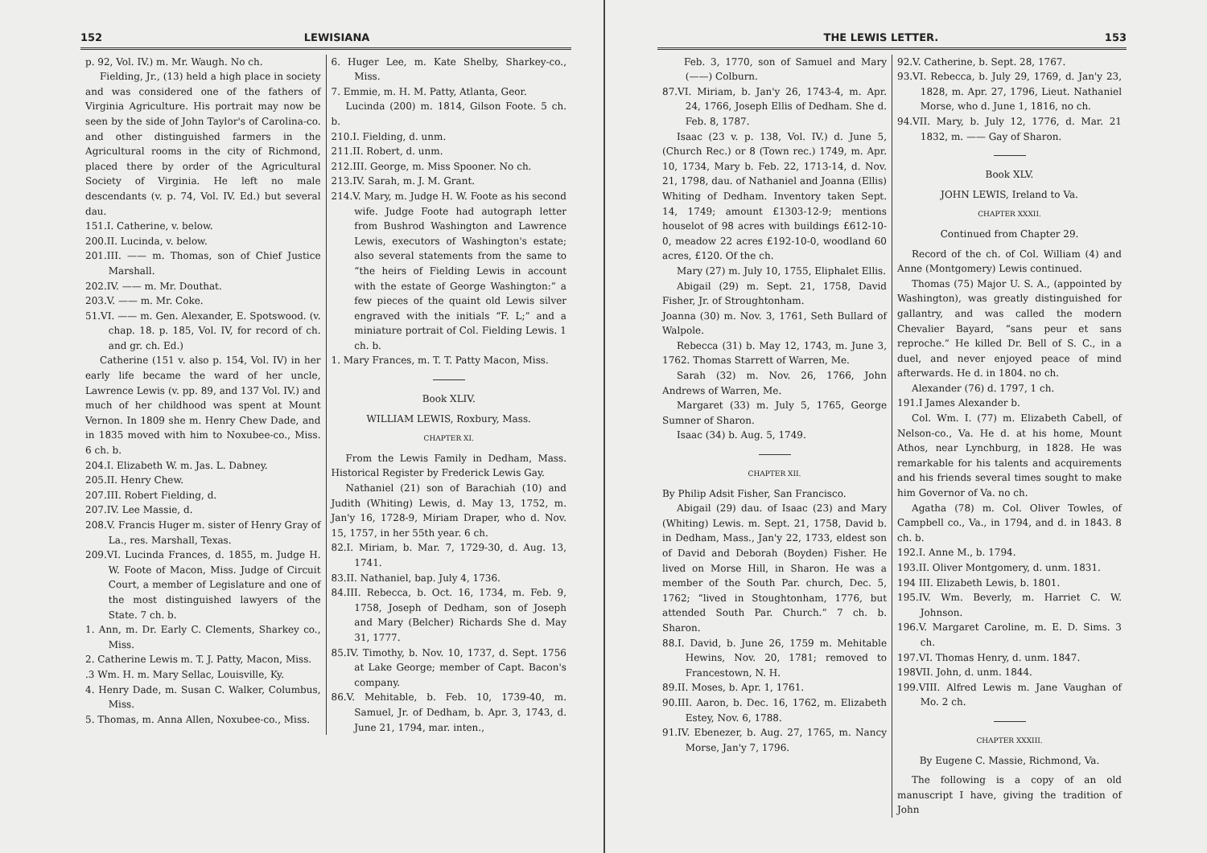152 LEWISIANA
p. 92, Vol. IV.) m. Mr. Waugh. No ch.
Fielding, Jr., (13) held a high place in society and was considered one of the fathers of Virginia Agriculture. His portrait may now be seen by the side of John Taylor's of Carolina-co. and other distinguished farmers in the Agricultural rooms in the city of Richmond, placed there by order of the Agricultural Society of Virginia. He left no male descendants (v. p. 74, Vol. IV. Ed.) but several dau.
151.I. Catherine, v. below.
200.II. Lucinda, v. below.
201.III. —— m. Thomas, son of Chief Justice Marshall.
202.IV. —— m. Mr. Douthat.
203.V. —— m. Mr. Coke.
51.VI. —— m. Gen. Alexander, E. Spotswood. (v. chap. 18. p. 185, Vol. IV, for record of ch. and gr. ch. Ed.)
Catherine (151 v. also p. 154, Vol. IV) in her early life became the ward of her uncle, Lawrence Lewis (v. pp. 89, and 137 Vol. IV.) and much of her childhood was spent at Mount Vernon. In 1809 she m. Henry Chew Dade, and in 1835 moved with him to Noxubee-co., Miss. 6 ch. b.
204.I. Elizabeth W. m. Jas. L. Dabney.
205.II. Henry Chew.
207.III. Robert Fielding, d.
207.IV. Lee Massie, d.
208.V. Francis Huger m. sister of Henry Gray of La., res. Marshall, Texas.
209.VI. Lucinda Frances, d. 1855, m. Judge H. W. Foote of Macon, Miss. Judge of Circuit Court, a member of Legislature and one of the most distinguished lawyers of the State. 7 ch. b.
1. Ann, m. Dr. Early C. Clements, Sharkey co., Miss.
2. Catherine Lewis m. T. J. Patty, Macon, Miss.
.3 Wm. H. m. Mary Sellac, Louisville, Ky.
4. Henry Dade, m. Susan C. Walker, Columbus, Miss.
5. Thomas, m. Anna Allen, Noxubee-co., Miss.
6. Huger Lee, m. Kate Shelby, Sharkey-co., Miss.
7. Emmie, m. H. M. Patty, Atlanta, Geor.
Lucinda (200) m. 1814, Gilson Foote. 5 ch. b.
210.I. Fielding, d. unm.
211.II. Robert, d. unm.
212.III. George, m. Miss Spooner. No ch.
213.IV. Sarah, m. J. M. Grant.
214.V. Mary, m. Judge H. W. Foote as his second wife. Judge Foote had autograph letter from Bushrod Washington and Lawrence Lewis, executors of Washington's estate; also several statements from the same to “the heirs of Fielding Lewis in account with the estate of George Washington:” a few pieces of the quaint old Lewis silver engraved with the initials “F. L;” and a miniature portrait of Col. Fielding Lewis. 1 ch. b.
1. Mary Frances, m. T. T. Patty Macon, Miss.
Book XLIV.
WILLIAM LEWIS, Roxbury, Mass.
CHAPTER XI.
From the Lewis Family in Dedham, Mass. Historical Register by Frederick Lewis Gay.
Nathaniel (21) son of Barachiah (10) and Judith (Whiting) Lewis, d. May 13, 1752, m. Jan'y 16, 1728-9, Miriam Draper, who d. Nov. 15, 1757, in her 55th year. 6 ch.
82.I. Miriam, b. Mar. 7, 1729-30, d. Aug. 13, 1741.
83.II. Nathaniel, bap. July 4, 1736.
84.III. Rebecca, b. Oct. 16, 1734, m. Feb. 9, 1758, Joseph of Dedham, son of Joseph and Mary (Belcher) Richards She d. May 31, 1777.
85.IV. Timothy, b. Nov. 10, 1737, d. Sept. 1756 at Lake George; member of Capt. Bacon's company.
86.V. Mehitable, b. Feb. 10, 1739-40, m. Samuel, Jr. of Dedham, b. Apr. 3, 1743, d. June 21, 1794, mar. inten.,
THE LEWIS LETTER. 153
Feb. 3, 1770, son of Samuel and Mary (——) Colburn.
87.VI. Miriam, b. Jan'y 26, 1743-4, m. Apr. 24, 1766, Joseph Ellis of Dedham. She d. Feb. 8, 1787.
Isaac (23 v. p. 138, Vol. IV.) d. June 5, (Church Rec.) or 8 (Town rec.) 1749, m. Apr. 10, 1734, Mary b. Feb. 22, 1713-14, d. Nov. 21, 1798, dau. of Nathaniel and Joanna (Ellis) Whiting of Dedham. Inventory taken Sept. 14, 1749; amount £1303-12-9; mentions houselot of 98 acres with buildings £612-10-0, meadow 22 acres £192-10-0, woodland 60 acres, £120. Of the ch.
Mary (27) m. July 10, 1755, Eliphalet Ellis.
Abigail (29) m. Sept. 21, 1758, David Fisher, Jr. of Stroughtonham.
Joanna (30) m. Nov. 3, 1761, Seth Bullard of Walpole.
Rebecca (31) b. May 12, 1743, m. June 3, 1762. Thomas Starrett of Warren, Me.
Sarah (32) m. Nov. 26, 1766, John Andrews of Warren, Me.
Margaret (33) m. July 5, 1765, George Sumner of Sharon.
Isaac (34) b. Aug. 5, 1749.
CHAPTER XII.
By Philip Adsit Fisher, San Francisco.
Abigail (29) dau. of Isaac (23) and Mary (Whiting) Lewis. m. Sept. 21, 1758, David b. in Dedham, Mass., Jan'y 22, 1733, eldest son of David and Deborah (Boyden) Fisher. He lived on Morse Hill, in Sharon. He was a member of the South Par. church, Dec. 5, 1762; “lived in Stoughtonham, 1776, but attended South Par. Church.” 7 ch. b. Sharon.
88.I. David, b. June 26, 1759 m. Mehitable Hewins, Nov. 20, 1781; removed to Francestown, N. H.
89.II. Moses, b. Apr. 1, 1761.
90.III. Aaron, b. Dec. 16, 1762, m. Elizabeth Estey, Nov. 6, 1788.
91.IV. Ebenezer, b. Aug. 27, 1765, m. Nancy Morse, Jan'y 7, 1796.
92.V. Catherine, b. Sept. 28, 1767.
93.VI. Rebecca, b. July 29, 1769, d. Jan'y 23, 1828, m. Apr. 27, 1796, Lieut. Nathaniel Morse, who d. June 1, 1816, no ch.
94.VII. Mary, b. July 12, 1776, d. Mar. 21 1832, m. —— Gay of Sharon.
Book XLV.
JOHN LEWIS, Ireland to Va.
CHAPTER XXXII.
Continued from Chapter 29.
Record of the ch. of Col. William (4) and Anne (Montgomery) Lewis continued.
Thomas (75) Major U. S. A., (appointed by Washington), was greatly distinguished for gallantry, and was called the modern Chevalier Bayard, “sans peur et sans reproche.” He killed Dr. Bell of S. C., in a duel, and never enjoyed peace of mind afterwards. He d. in 1804. no ch.
Alexander (76) d. 1797, 1 ch.
191.I James Alexander b.
Col. Wm. I. (77) m. Elizabeth Cabell, of Nelson-co., Va. He d. at his home, Mount Athos, near Lynchburg, in 1828. He was remarkable for his talents and acquirements and his friends several times sought to make him Governor of Va. no ch.
Agatha (78) m. Col. Oliver Towles, of Campbell co., Va., in 1794, and d. in 1843. 8 ch. b.
192.I. Anne M., b. 1794.
193.II. Oliver Montgomery, d. unm. 1831.
194 III. Elizabeth Lewis, b. 1801.
195.IV. Wm. Beverly, m. Harriet C. W. Johnson.
196.V. Margaret Caroline, m. E. D. Sims. 3 ch.
197.VI. Thomas Henry, d. unm. 1847.
198VII. John, d. unm. 1844.
199.VIII. Alfred Lewis m. Jane Vaughan of Mo. 2 ch.
CHAPTER XXXIII.
By Eugene C. Massie, Richmond, Va.
The following is a copy of an old manuscript I have, giving the tradition of John